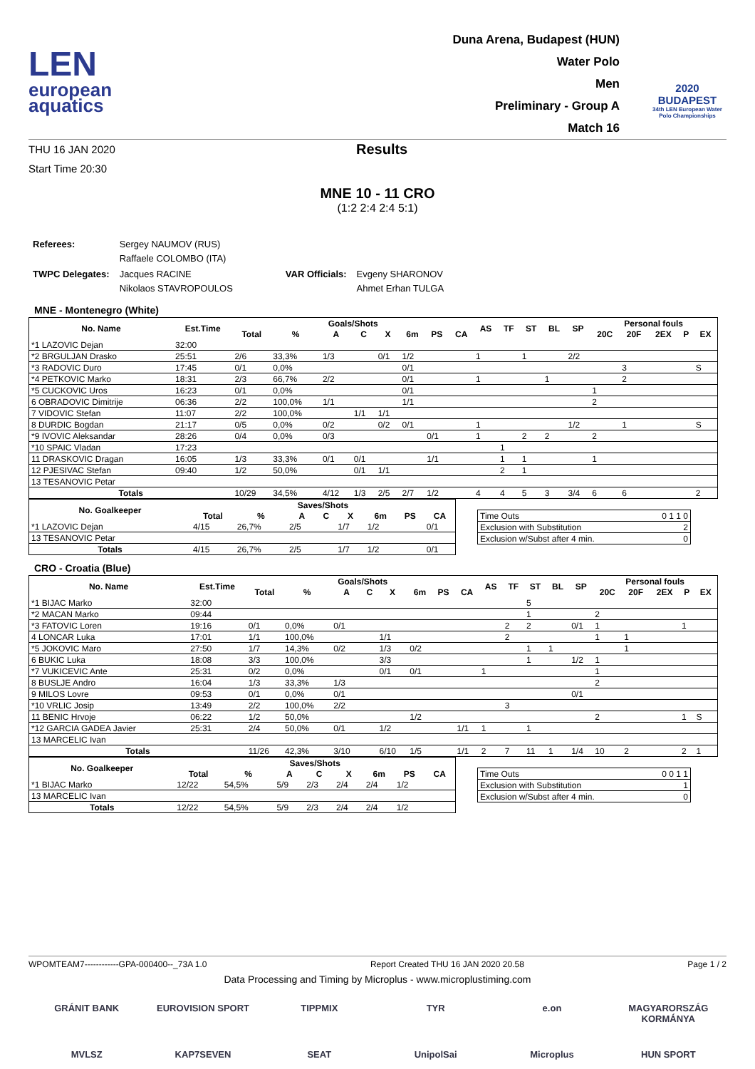LEN
european
aquatics
Duna Arena, Budapest (HUN)
Water Polo
Men
Preliminary - Group A
Match 16
2020 BUDAPEST
34th LEN European Water Polo Championships
THU 16 JAN 2020
Start Time 20:30
Results
MNE 10 - 11 CRO
(1:2 2:4 2:4 5:1)
| Referees: | Sergey NAUMOV (RUS) Raffaele COLOMBO (ITA) | | |
| TWPC Delegates: | Jacques RACINE Nikolaos STAVROPOULOS | VAR Officials: | Evgeny SHARONOV Ahmet Erhan TULGA |
MNE - Montenegro (White)
| No. Name | Est.Time | Goals/Shots | | | | | | | | AS | TF | ST | BL | SP | Personal fouls | | | | |
| --- | --- | --- | --- | --- | --- | --- | --- | --- | --- | --- | --- | --- | --- | --- | --- | --- | --- | --- | --- |
| | | Total | % | A | C | X | 6m | PS | CA | | | | | | 20C | 20F | 2EX | P | EX |
| *1 LAZOVIC Dejan | 32:00 | | | | | | | | | | | | | | | | | | |
| *2 BRGULJAN Drasko | 25:51 | 2/6 | 33,3% | 1/3 | | 0/1 | 1/2 | | | 1 | | 1 | | 2/2 | | | | | |
| *3 RADOVIC Duro | 17:45 | 0/1 | 0,0% | | | | 0/1 | | | | | | | | | 3 | | | S |
| *4 PETKOVIC Marko | 18:31 | 2/3 | 66,7% | 2/2 | | | 0/1 | | | 1 | | | 1 | | | 2 | | | |
| *5 CUCKOVIC Uros | 16:23 | 0/1 | 0,0% | | | | 0/1 | | | | | | | | 1 | | | | |
| 6 OBRADOVIC Dimitrije | 06:36 | 2/2 | 100,0% | 1/1 | | | 1/1 | | | | | | | | 2 | | | | |
| 7 VIDOVIC Stefan | 11:07 | 2/2 | 100,0% | | 1/1 | 1/1 | | | | | | | | | | | | | |
| 8 DURDIC Bogdan | 21:17 | 0/5 | 0,0% | 0/2 | | 0/2 | 0/1 | | | 1 | | | | 1/2 | | 1 | | | S |
| *9 IVOVIC Aleksandar | 28:26 | 0/4 | 0,0% | 0/3 | | | | 0/1 | | 1 | | 2 | 2 | | 2 | | | | |
| *10 SPAIC Vladan | 17:23 | | | | | | | | | | 1 | | | | | | | | |
| 11 DRASKOVIC Dragan | 16:05 | 1/3 | 33,3% | 0/1 | 0/1 | | | 1/1 | | | 1 | 1 | | | 1 | | | | |
| 12 PJESIVAC Stefan | 09:40 | 1/2 | 50,0% | | 0/1 | 1/1 | | | | | 2 | 1 | | | | | | | |
| 13 TESANOVIC Petar | | | | | | | | | | | | | | | | | | | |
| Totals | | 10/29 | 34,5% | 4/12 | 1/3 | 2/5 | 2/7 | 1/2 | | 4 | 4 | 5 | 3 | 3/4 | 6 | 6 | | | 2 |
| No. Goalkeeper | Saves/Shots | | | | | | | |
| --- | --- | --- | --- | --- | --- | --- | --- | --- |
| | Total | % | A | C | X | 6m | PS | CA |
| *1 LAZOVIC Dejan | 4/15 | 26,7% | 2/5 | | 1/7 | 1/2 | | 0/1 |
| 13 TESANOVIC Petar | | | | | | | | |
| Totals | 4/15 | 26,7% | 2/5 | | 1/7 | 1/2 | | 0/1 |
| Time Outs | 0 1 1 0 |
| Exclusion with Substitution | 2 |
| Exclusion w/Subst after 4 min. | 0 |
CRO - Croatia (Blue)
| No. Name | Est.Time | Goals/Shots | | | | | | | | AS | TF | ST | BL | SP | Personal fouls | | | | |
| --- | --- | --- | --- | --- | --- | --- | --- | --- | --- | --- | --- | --- | --- | --- | --- | --- | --- | --- | --- |
| | | Total | % | A | C | X | 6m | PS | CA | | | | | | 20C | 20F | 2EX | P | EX |
| *1 BIJAC Marko | 32:00 | | | | | | | | | | | 5 | | | | | | | |
| *2 MACAN Marko | 09:44 | | | | | | | | | | | 1 | | | 2 | | | | |
| *3 FATOVIC Loren | 19:16 | 0/1 | 0,0% | 0/1 | | | | | | | 2 | 2 | | 0/1 | 1 | | | 1 | |
| 4 LONCAR Luka | 17:01 | 1/1 | 100,0% | | | 1/1 | | | | | 2 | | | | 1 | 1 | | | |
| *5 JOKOVIC Maro | 27:50 | 1/7 | 14,3% | 0/2 | | 1/3 | 0/2 | | | | | 1 | 1 | | | 1 | | | |
| 6 BUKIC Luka | 18:08 | 3/3 | 100,0% | | | 3/3 | | | | | | 1 | | 1/2 | 1 | | | | |
| *7 VUKICEVIC Ante | 25:31 | 0/2 | 0,0% | | | 0/1 | 0/1 | | | 1 | | | | | 1 | | | | |
| 8 BUSLJE Andro | 16:04 | 1/3 | 33,3% | 1/3 | | | | | | | | | | | 2 | | | | |
| 9 MILOS Lovre | 09:53 | 0/1 | 0,0% | 0/1 | | | | | | | | | | 0/1 | | | | | |
| *10 VRLIC Josip | 13:49 | 2/2 | 100,0% | 2/2 | | | | | | | 3 | | | | | | | | |
| 11 BENIC Hrvoje | 06:22 | 1/2 | 50,0% | | | | 1/2 | | | | | | | | 2 | | | 1 | S |
| *12 GARCIA GADEA Javier | 25:31 | 2/4 | 50,0% | 0/1 | | 1/2 | | | 1/1 | 1 | | 1 | | | | | | | |
| 13 MARCELIC Ivan | | | | | | | | | | | | | | | | | | | |
| Totals | | 11/26 | 42,3% | 3/10 | | 6/10 | 1/5 | | 1/1 | 2 | 7 | 11 | 1 | 1/4 | 10 | 2 | | 2 | 1 |
| No. Goalkeeper | Saves/Shots | | | | | | | |
| --- | --- | --- | --- | --- | --- | --- | --- | --- |
| | Total | % | A | C | X | 6m | PS | CA |
| *1 BIJAC Marko | 12/22 | 54,5% | 5/9 | 2/3 | 2/4 | 2/4 | 1/2 | |
| 13 MARCELIC Ivan | | | | | | | | |
| Totals | 12/22 | 54,5% | 5/9 | 2/3 | 2/4 | 2/4 | 1/2 | |
| Time Outs | 0 0 1 1 |
| Exclusion with Substitution | 1 |
| Exclusion w/Subst after 4 min. | 0 |
WPOMTEAM7------------GPA-000400--_73A 1.0 Report Created THU 16 JAN 2020 20.58 Page 1 / 2
Data Processing and Timing by Microplus - www.microplustiming.com
GRÁNIT BANK EUROVISION SPORT TIPPMIX TYR e.on MAGYARORSZÁG KORMÁNYA MVLSZ KAP7SEVEN SEAT UnipolSai Microplus HUN SPORT